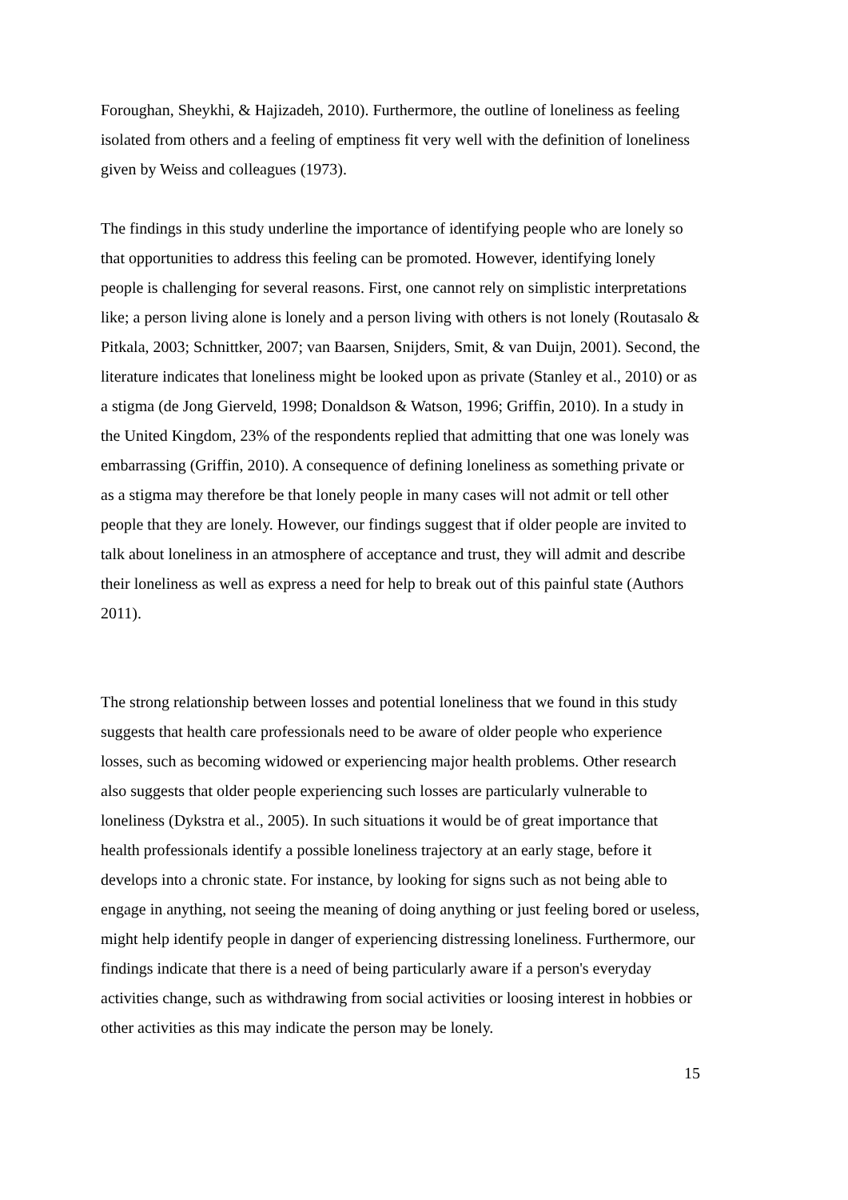Foroughan, Sheykhi, & Hajizadeh, 2010). Furthermore, the outline of loneliness as feeling isolated from others and a feeling of emptiness fit very well with the definition of loneliness given by Weiss and colleagues (1973).
The findings in this study underline the importance of identifying people who are lonely so that opportunities to address this feeling can be promoted. However, identifying lonely people is challenging for several reasons. First, one cannot rely on simplistic interpretations like; a person living alone is lonely and a person living with others is not lonely (Routasalo & Pitkala, 2003; Schnittker, 2007; van Baarsen, Snijders, Smit, & van Duijn, 2001). Second, the literature indicates that loneliness might be looked upon as private (Stanley et al., 2010) or as a stigma (de Jong Gierveld, 1998; Donaldson & Watson, 1996; Griffin, 2010). In a study in the United Kingdom, 23% of the respondents replied that admitting that one was lonely was embarrassing (Griffin, 2010). A consequence of defining loneliness as something private or as a stigma may therefore be that lonely people in many cases will not admit or tell other people that they are lonely. However, our findings suggest that if older people are invited to talk about loneliness in an atmosphere of acceptance and trust, they will admit and describe their loneliness as well as express a need for help to break out of this painful state (Authors 2011).
The strong relationship between losses and potential loneliness that we found in this study suggests that health care professionals need to be aware of older people who experience losses, such as becoming widowed or experiencing major health problems. Other research also suggests that older people experiencing such losses are particularly vulnerable to loneliness (Dykstra et al., 2005). In such situations it would be of great importance that health professionals identify a possible loneliness trajectory at an early stage, before it develops into a chronic state. For instance, by looking for signs such as not being able to engage in anything, not seeing the meaning of doing anything or just feeling bored or useless, might help identify people in danger of experiencing distressing loneliness. Furthermore, our findings indicate that there is a need of being particularly aware if a person's everyday activities change, such as withdrawing from social activities or loosing interest in hobbies or other activities as this may indicate the person may be lonely.
15